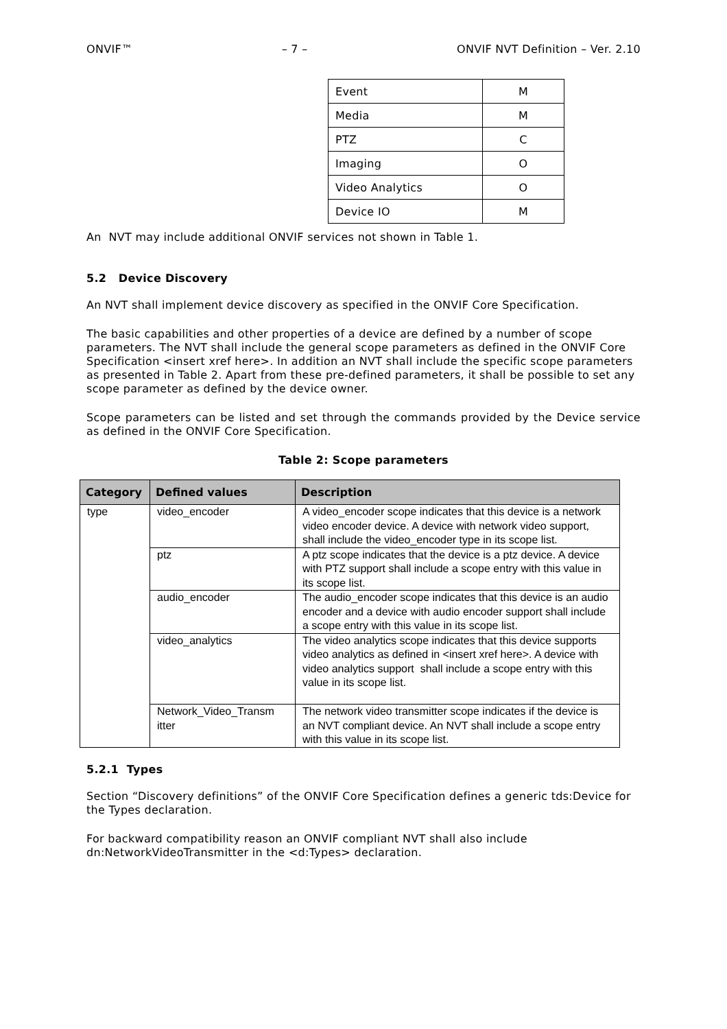ONVIF™ – 7 – ONVIF NVT Definition – Ver. 2.10
| Event | M |
| Media | M |
| PTZ | C |
| Imaging | O |
| Video Analytics | O |
| Device IO | M |
An NVT may include additional ONVIF services not shown in Table 1.
5.2 Device Discovery
An NVT shall implement device discovery as specified in the ONVIF Core Specification.
The basic capabilities and other properties of a device are defined by a number of scope parameters. The NVT shall include the general scope parameters as defined in the ONVIF Core Specification <insert xref here>. In addition an NVT shall include the specific scope parameters as presented in Table 2. Apart from these pre-defined parameters, it shall be possible to set any scope parameter as defined by the device owner.
Scope parameters can be listed and set through the commands provided by the Device service as defined in the ONVIF Core Specification.
Table 2: Scope parameters
| Category | Defined values | Description |
| --- | --- | --- |
| type | video_encoder | A video_encoder scope indicates that this device is a network video encoder device. A device with network video support, shall include the video_encoder type in its scope list. |
| | ptz | A ptz scope indicates that the device is a ptz device. A device with PTZ support shall include a scope entry with this value in its scope list. |
| | audio_encoder | The audio_encoder scope indicates that this device is an audio encoder and a device with audio encoder support shall include a scope entry with this value in its scope list. |
| | video_analytics | The video analytics scope indicates that this device supports video analytics as defined in <insert xref here>. A device with video analytics support shall include a scope entry with this value in its scope list. |
| | Network_Video_Transm itter | The network video transmitter scope indicates if the device is an NVT compliant device. An NVT shall include a scope entry with this value in its scope list. |
5.2.1 Types
Section “Discovery definitions” of the ONVIF Core Specification defines a generic tds:Device for the Types declaration.
For backward compatibility reason an ONVIF compliant NVT shall also include dn:NetworkVideoTransmitter in the <d:Types> declaration.